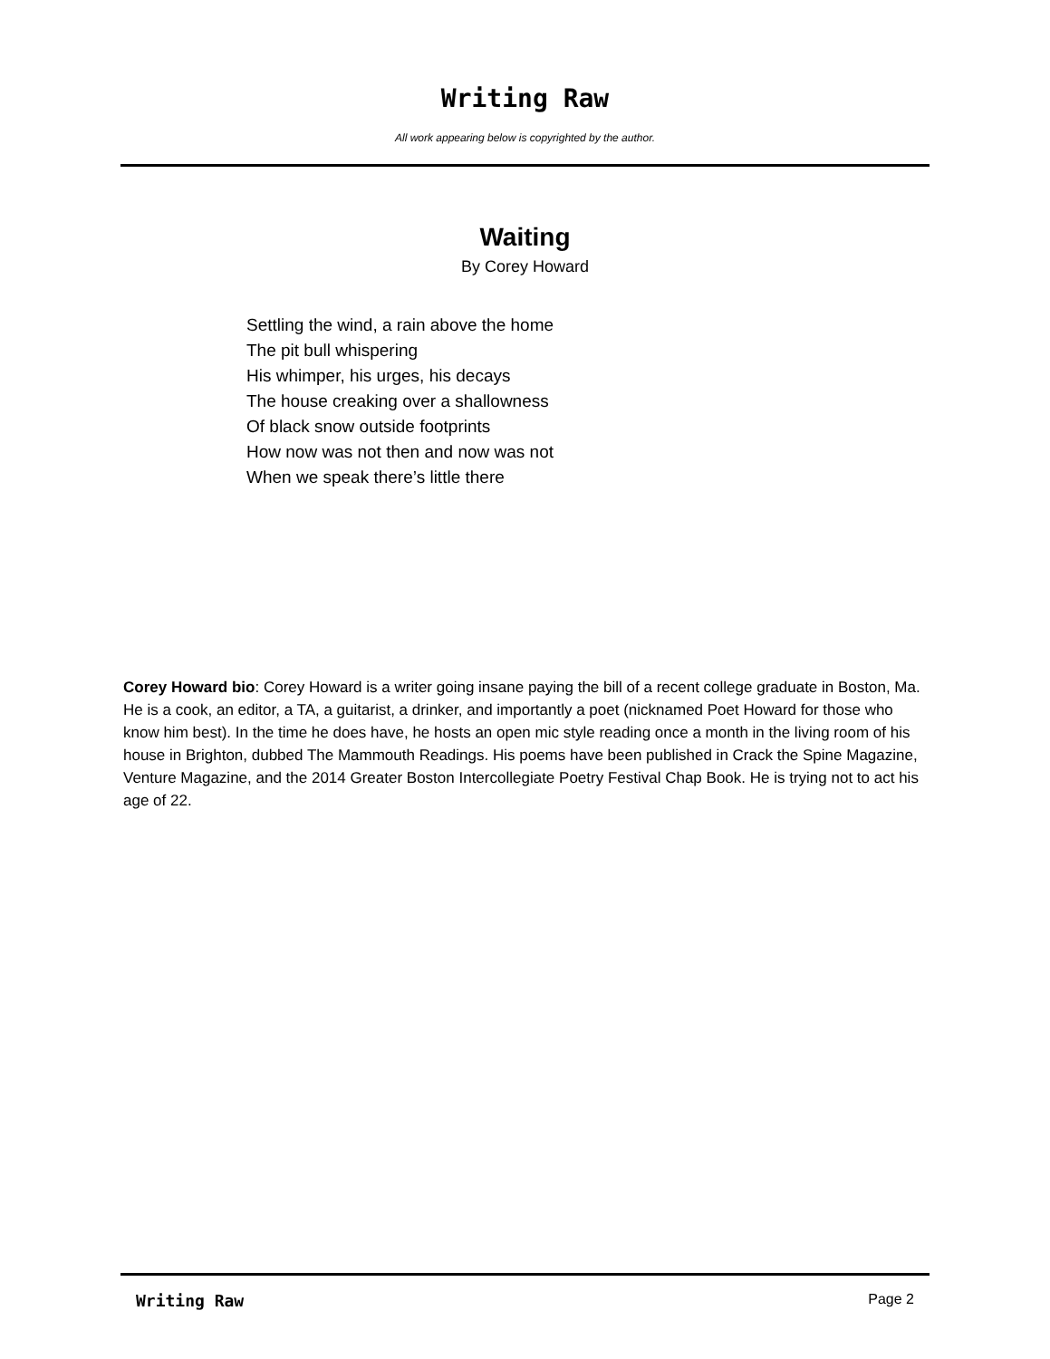Writing Raw
All work appearing below is copyrighted by the author.
Waiting
By Corey Howard
Settling the wind, a rain above the home
The pit bull whispering
His whimper, his urges, his decays
The house creaking over a shallowness
Of black snow outside footprints
How now was not then and now was not
When we speak there’s little there
Corey Howard bio: Corey Howard is a writer going insane paying the bill of a recent college graduate in Boston, Ma. He is a cook, an editor, a TA, a guitarist, a drinker, and importantly a poet (nicknamed Poet Howard for those who know him best). In the time he does have, he hosts an open mic style reading once a month in the living room of his house in Brighton, dubbed The Mammouth Readings. His poems have been published in Crack the Spine Magazine, Venture Magazine, and the 2014 Greater Boston Intercollegiate Poetry Festival Chap Book. He is trying not to act his age of 22.
Writing Raw Page 2